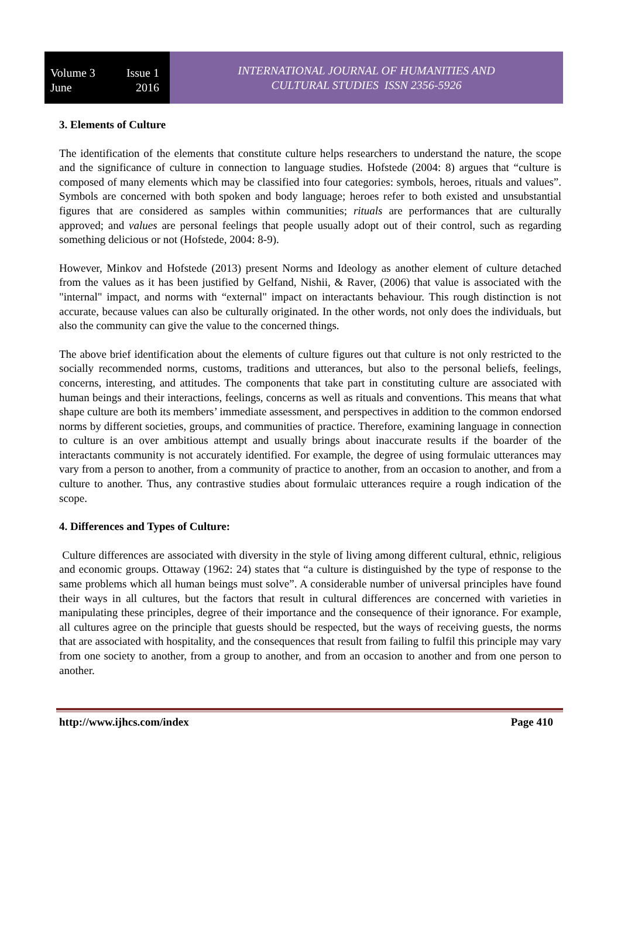Volume 3 Issue 1
June 2016
INTERNATIONAL JOURNAL OF HUMANITIES AND
CULTURAL STUDIES ISSN 2356-5926
3. Elements of Culture
The identification of the elements that constitute culture helps researchers to understand the nature, the scope and the significance of culture in connection to language studies. Hofstede (2004: 8) argues that “culture is composed of many elements which may be classified into four categories: symbols, heroes, rituals and values”. Symbols are concerned with both spoken and body language; heroes refer to both existed and unsubstantial figures that are considered as samples within communities; rituals are performances that are culturally approved; and values are personal feelings that people usually adopt out of their control, such as regarding something delicious or not (Hofstede, 2004: 8-9).
However, Minkov and Hofstede (2013) present Norms and Ideology as another element of culture detached from the values as it has been justified by Gelfand, Nishii, & Raver, (2006) that value is associated with the "internal" impact, and norms with “external" impact on interactants behaviour. This rough distinction is not accurate, because values can also be culturally originated. In the other words, not only does the individuals, but also the community can give the value to the concerned things.
The above brief identification about the elements of culture figures out that culture is not only restricted to the socially recommended norms, customs, traditions and utterances, but also to the personal beliefs, feelings, concerns, interesting, and attitudes. The components that take part in constituting culture are associated with human beings and their interactions, feelings, concerns as well as rituals and conventions. This means that what shape culture are both its members’ immediate assessment, and perspectives in addition to the common endorsed norms by different societies, groups, and communities of practice. Therefore, examining language in connection to culture is an over ambitious attempt and usually brings about inaccurate results if the boarder of the interactants community is not accurately identified. For example, the degree of using formulaic utterances may vary from a person to another, from a community of practice to another, from an occasion to another, and from a culture to another. Thus, any contrastive studies about formulaic utterances require a rough indication of the scope.
4. Differences and Types of Culture:
Culture differences are associated with diversity in the style of living among different cultural, ethnic, religious and economic groups. Ottaway (1962: 24) states that “a culture is distinguished by the type of response to the same problems which all human beings must solve”. A considerable number of universal principles have found their ways in all cultures, but the factors that result in cultural differences are concerned with varieties in manipulating these principles, degree of their importance and the consequence of their ignorance. For example, all cultures agree on the principle that guests should be respected, but the ways of receiving guests, the norms that are associated with hospitality, and the consequences that result from failing to fulfil this principle may vary from one society to another, from a group to another, and from an occasion to another and from one person to another.
http://www.ijhcs.com/index Page 410